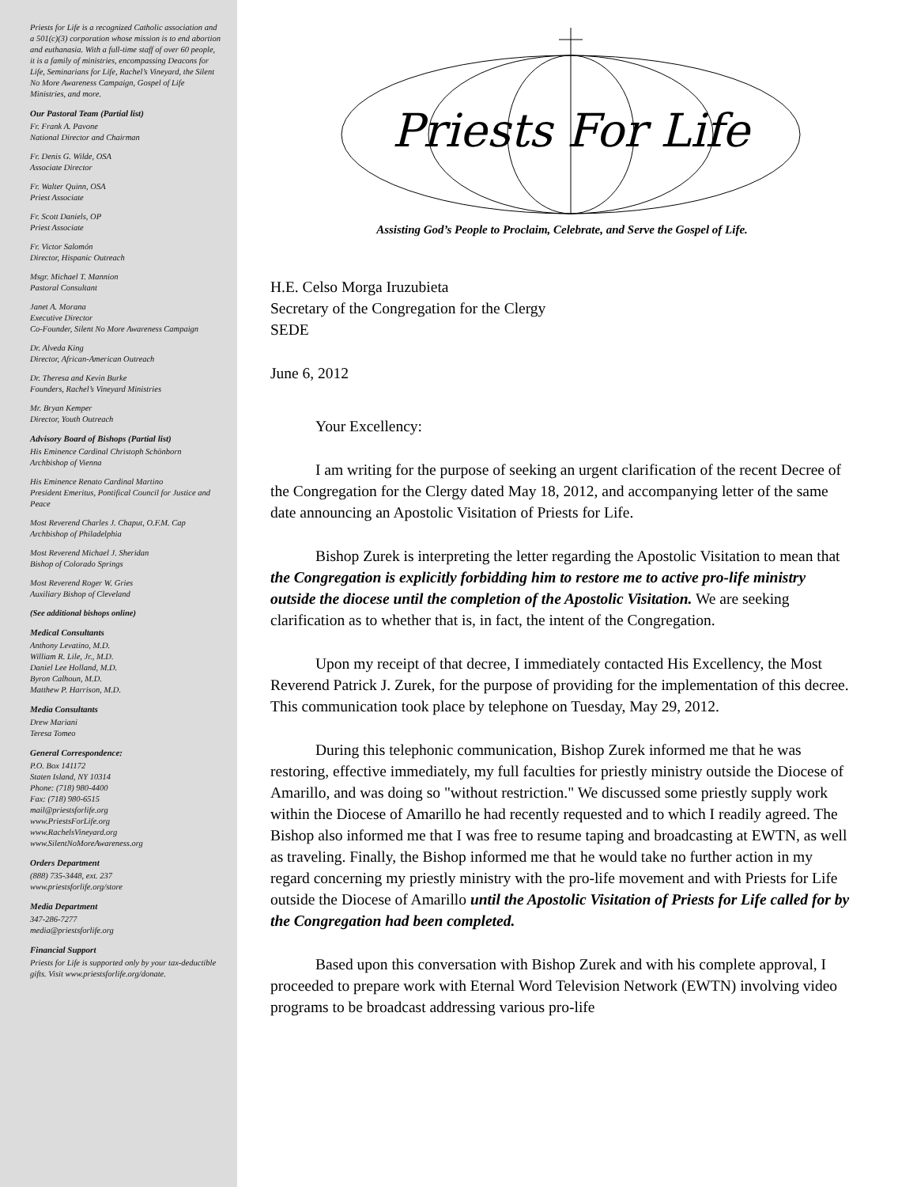Priests for Life is a recognized Catholic association and a 501(c)(3) corporation whose mission is to end abortion and euthanasia. With a full-time staff of over 60 people, it is a family of ministries, encompassing Deacons for Life, Seminarians for Life, Rachel’s Vineyard, the Silent No More Awareness Campaign, Gospel of Life Ministries, and more.
Our Pastoral Team (Partial list)
Fr. Frank A. Pavone
National Director and Chairman
Fr. Denis G. Wilde, OSA
Associate Director
Fr. Walter Quinn, OSA
Priest Associate
Fr. Scott Daniels, OP
Priest Associate
Fr. Victor Salomón
Director, Hispanic Outreach
Msgr. Michael T. Mannion
Pastoral Consultant
Janet A. Morana
Executive Director
Co-Founder, Silent No More Awareness Campaign
Dr. Alveda King
Director, African-American Outreach
Dr. Theresa and Kevin Burke
Founders, Rachel’s Vineyard Ministries
Mr. Bryan Kemper
Director, Youth Outreach
Advisory Board of Bishops (Partial list)
His Eminence Cardinal Christoph Schönborn
Archbishop of Vienna
His Eminence Renato Cardinal Martino
President Emeritus, Pontifical Council for Justice and Peace
Most Reverend Charles J. Chaput, O.F.M. Cap
Archbishop of Philadelphia
Most Reverend Michael J. Sheridan
Bishop of Colorado Springs
Most Reverend Roger W. Gries
Auxiliary Bishop of Cleveland
(See additional bishops online)
Medical Consultants
Anthony Levatino, M.D.
William R. Lile, Jr., M.D.
Daniel Lee Holland, M.D.
Byron Calhoun, M.D.
Matthew P. Harrison, M.D.
Media Consultants
Drew Mariani
Teresa Tomeo
General Correspondence:
P.O. Box 141172
Staten Island, NY 10314
Phone: (718) 980-4400
Fax: (718) 980-6515
mail@priestsforlife.org
www.PriestsForLife.org
www.RachelsVineyard.org
www.SilentNoMoreAwareness.org
Orders Department
(888) 735-3448, ext. 237
www.priestsforlife.org/store
Media Department
347-286-7277
media@priestsforlife.org
Financial Support
Priests for Life is supported only by your tax-deductible gifts. Visit www.priestsforlife.org/donate.
Priests For Life
Assisting God’s People to Proclaim, Celebrate, and Serve the Gospel of Life.
H.E. Celso Morga Iruzubieta
Secretary of the Congregation for the Clergy
SEDE
June 6, 2012
Your Excellency:
I am writing for the purpose of seeking an urgent clarification of the recent Decree of the Congregation for the Clergy dated May 18, 2012, and accompanying letter of the same date announcing an Apostolic Visitation of Priests for Life.
Bishop Zurek is interpreting the letter regarding the Apostolic Visitation to mean that the Congregation is explicitly forbidding him to restore me to active pro-life ministry outside the diocese until the completion of the Apostolic Visitation. We are seeking clarification as to whether that is, in fact, the intent of the Congregation.
Upon my receipt of that decree, I immediately contacted His Excellency, the Most Reverend Patrick J. Zurek, for the purpose of providing for the implementation of this decree. This communication took place by telephone on Tuesday, May 29, 2012.
During this telephonic communication, Bishop Zurek informed me that he was restoring, effective immediately, my full faculties for priestly ministry outside the Diocese of Amarillo, and was doing so "without restriction." We discussed some priestly supply work within the Diocese of Amarillo he had recently requested and to which I readily agreed. The Bishop also informed me that I was free to resume taping and broadcasting at EWTN, as well as traveling. Finally, the Bishop informed me that he would take no further action in my regard concerning my priestly ministry with the pro-life movement and with Priests for Life outside the Diocese of Amarillo until the Apostolic Visitation of Priests for Life called for by the Congregation had been completed.
Based upon this conversation with Bishop Zurek and with his complete approval, I proceeded to prepare work with Eternal Word Television Network (EWTN) involving video programs to be broadcast addressing various pro-life